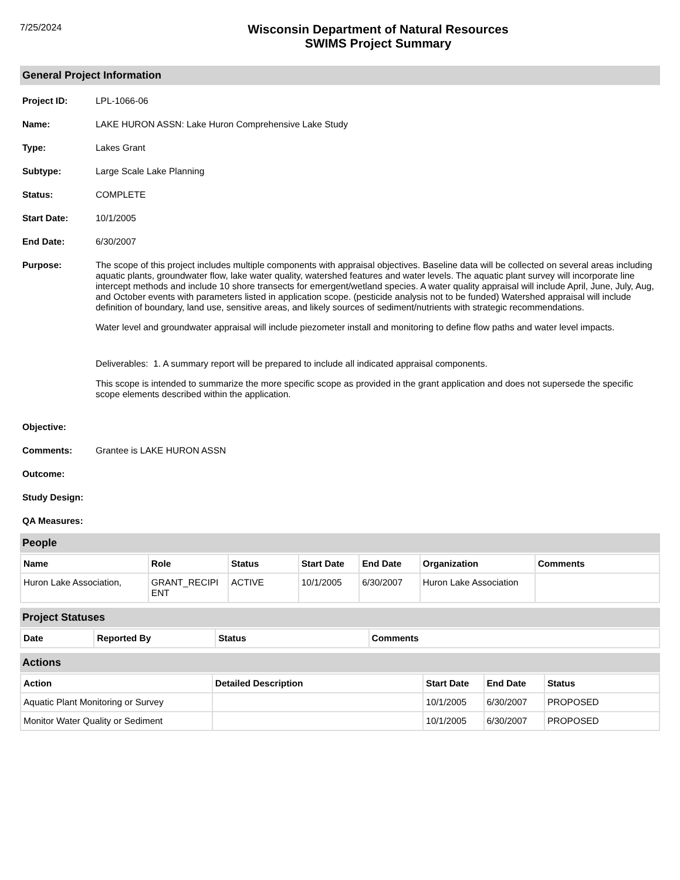7/25/2024
Wisconsin Department of Natural Resources
SWIMS Project Summary
General Project Information
Project ID: LPL-1066-06
Name: LAKE HURON ASSN: Lake Huron Comprehensive Lake Study
Type: Lakes Grant
Subtype: Large Scale Lake Planning
Status: COMPLETE
Start Date: 10/1/2005
End Date: 6/30/2007
Purpose: The scope of this project includes multiple components with appraisal objectives. Baseline data will be collected on several areas including aquatic plants, groundwater flow, lake water quality, watershed features and water levels. The aquatic plant survey will incorporate line intercept methods and include 10 shore transects for emergent/wetland species. A water quality appraisal will include April, June, July, Aug, and October events with parameters listed in application scope. (pesticide analysis not to be funded) Watershed appraisal will include definition of boundary, land use, sensitive areas, and likely sources of sediment/nutrients with strategic recommendations.
Water level and groundwater appraisal will include piezometer install and monitoring to define flow paths and water level impacts.
Deliverables: 1. A summary report will be prepared to include all indicated appraisal components.
This scope is intended to summarize the more specific scope as provided in the grant application and does not supersede the specific scope elements described within the application.
Objective:
Comments: Grantee is LAKE HURON ASSN
Outcome:
Study Design:
QA Measures:
People
| Name | Role | Status | Start Date | End Date | Organization | Comments |
| --- | --- | --- | --- | --- | --- | --- |
| Huron Lake Association, | GRANT_RECIPI ENT | ACTIVE | 10/1/2005 | 6/30/2007 | Huron Lake Association | |
Project Statuses
| Date | Reported By | Status | Comments |
| --- | --- | --- | --- |
Actions
| Action | Detailed Description | Start Date | End Date | Status |
| --- | --- | --- | --- | --- |
| Aquatic Plant Monitoring or Survey | | 10/1/2005 | 6/30/2007 | PROPOSED |
| Monitor Water Quality or Sediment | | 10/1/2005 | 6/30/2007 | PROPOSED |